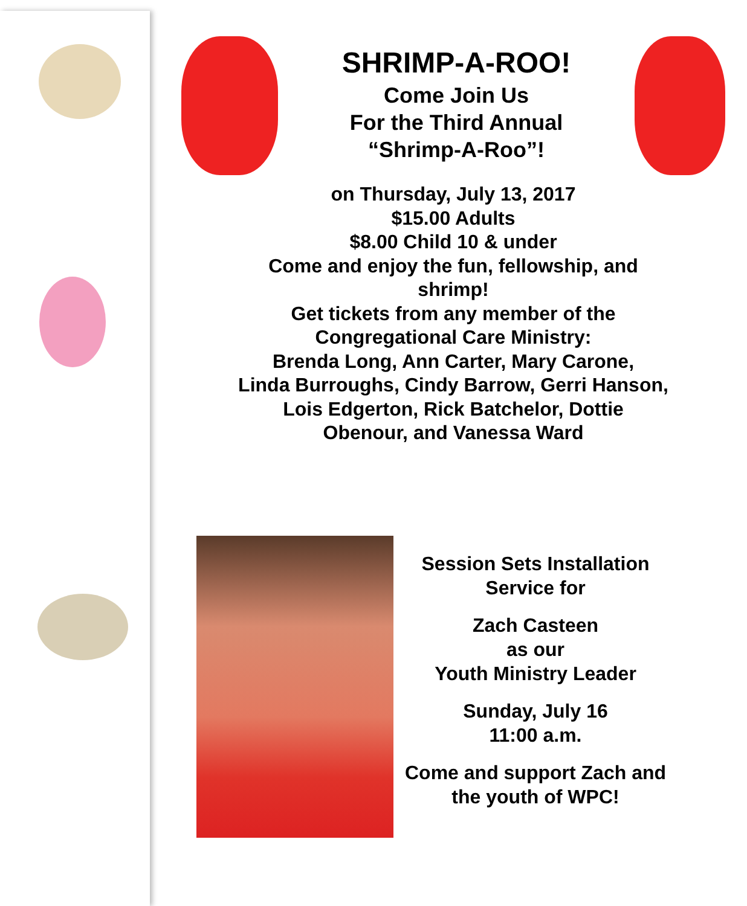SHRIMP-A-ROO!
Come Join Us
For the Third Annual
“Shrimp-A-Roo”!
on Thursday, July 13, 2017
$15.00 Adults
$8.00 Child 10 & under
Come and enjoy the fun, fellowship, and
shrimp!
Get tickets from any member of the
Congregational Care Ministry:
Brenda Long, Ann Carter, Mary Carone,
Linda Burroughs, Cindy Barrow, Gerri Hanson,
Lois Edgerton, Rick Batchelor, Dottie
Obenour, and Vanessa Ward
Session Sets Installation
Service for
Zach Casteen
as our
Youth Ministry Leader
Sunday, July 16
11:00 a.m.
Come and support Zach and
the youth of WPC!